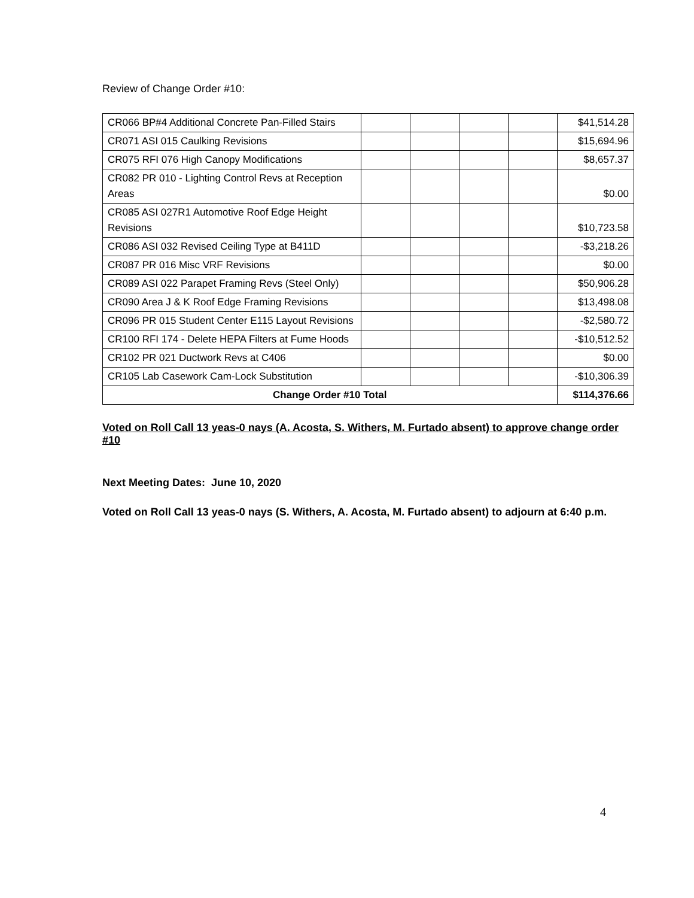Review of Change Order #10:
| CR066 BP#4 Additional Concrete Pan-Filled Stairs | | | | | $41,514.28 |
| CR071 ASI 015 Caulking Revisions | | | | | $15,694.96 |
| CR075 RFI 076 High Canopy Modifications | | | | | $8,657.37 |
| CR082 PR 010 - Lighting Control Revs at Reception Areas | | | | | $0.00 |
| CR085 ASI 027R1 Automotive Roof Edge Height Revisions | | | | | $10,723.58 |
| CR086 ASI 032 Revised Ceiling Type at B411D | | | | | -$3,218.26 |
| CR087 PR 016 Misc VRF Revisions | | | | | $0.00 |
| CR089 ASI 022 Parapet Framing Revs (Steel Only) | | | | | $50,906.28 |
| CR090 Area J & K Roof Edge Framing Revisions | | | | | $13,498.08 |
| CR096 PR 015 Student Center E115 Layout Revisions | | | | | -$2,580.72 |
| CR100 RFI 174 - Delete HEPA Filters at Fume Hoods | | | | | -$10,512.52 |
| CR102 PR 021 Ductwork Revs at C406 | | | | | $0.00 |
| CR105 Lab Casework Cam-Lock Substitution | | | | | -$10,306.39 |
| Change Order #10 Total | | | | | $114,376.66 |
Voted on Roll Call 13 yeas-0 nays (A. Acosta, S. Withers, M. Furtado absent) to approve change order #10
Next Meeting Dates: June 10, 2020
Voted on Roll Call 13 yeas-0 nays (S. Withers, A. Acosta, M. Furtado absent) to adjourn at 6:40 p.m.
4